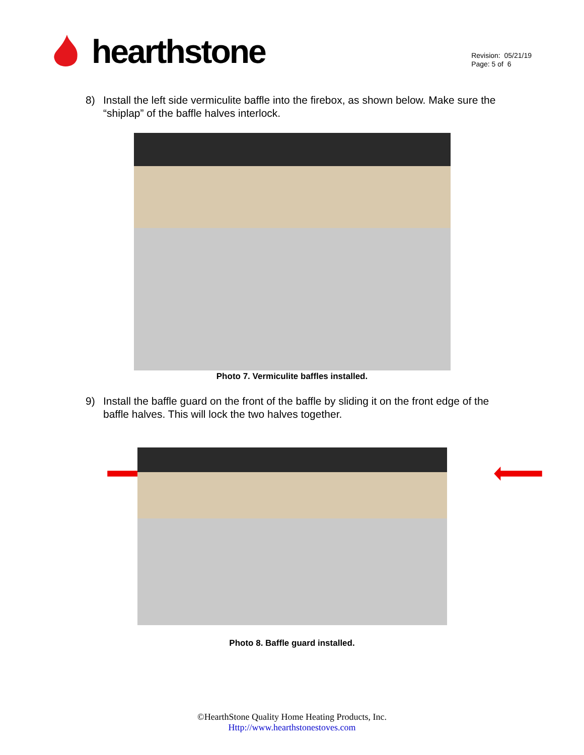hearthstone
Revision: 05/21/19
Page: 5 of 6
8) Install the left side vermiculite baffle into the firebox, as shown below. Make sure the “shiplap” of the baffle halves interlock.
Photo 7. Vermiculite baffles installed.
9) Install the baffle guard on the front of the baffle by sliding it on the front edge of the baffle halves. This will lock the two halves together.
Photo 8. Baffle guard installed.
©HearthStone Quality Home Heating Products, Inc.
Http://www.hearthstonestoves.com